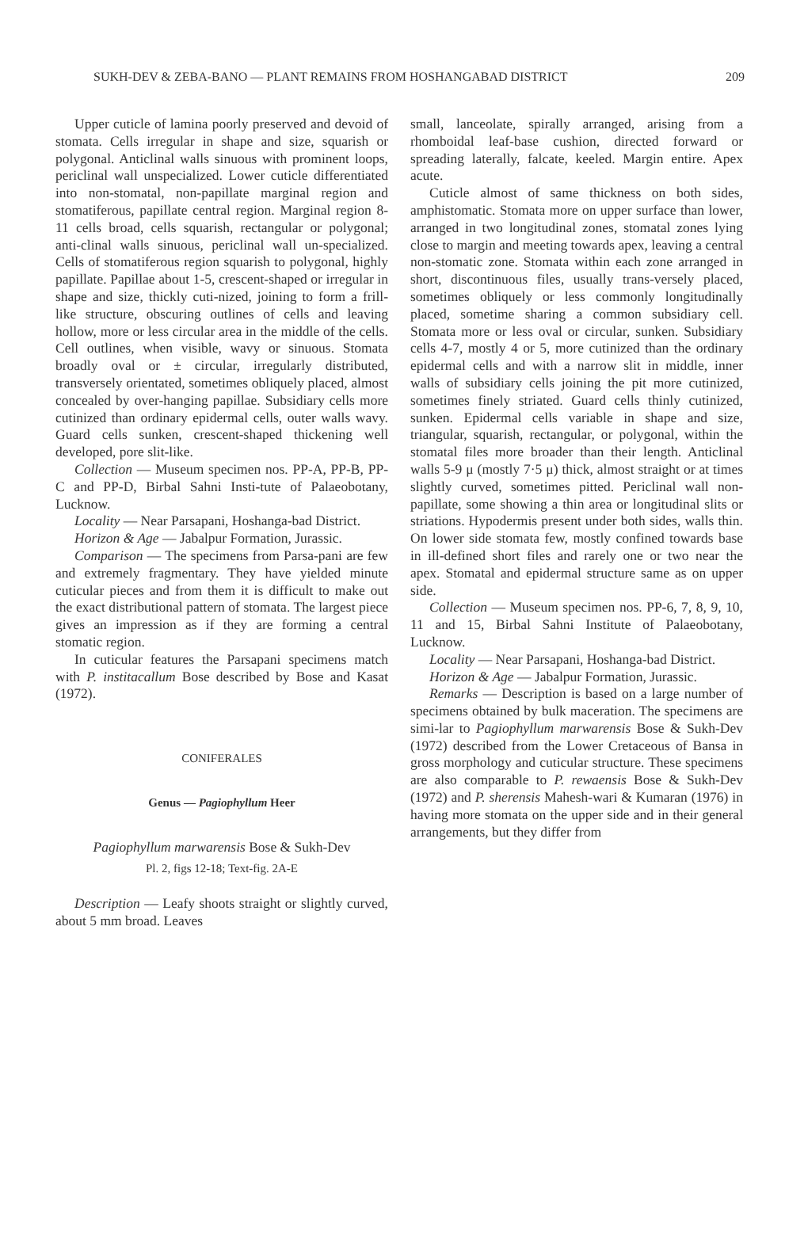SUKH-DEV & ZEBA-BANO — PLANT REMAINS FROM HOSHANGABAD DISTRICT 209
Upper cuticle of lamina poorly preserved and devoid of stomata. Cells irregular in shape and size, squarish or polygonal. Anticlinal walls sinuous with prominent loops, periclinal wall unspecialized. Lower cuticle differentiated into non-stomatal, non-papillate marginal region and stomatiferous, papillate central region. Marginal region 8-11 cells broad, cells squarish, rectangular or polygonal; anti-clinal walls sinuous, periclinal wall un-specialized. Cells of stomatiferous region squarish to polygonal, highly papillate. Papillae about 1-5, crescent-shaped or irregular in shape and size, thickly cuti-nized, joining to form a frill-like structure, obscuring outlines of cells and leaving hollow, more or less circular area in the middle of the cells. Cell outlines, when visible, wavy or sinuous. Stomata broadly oval or ± circular, irregularly distributed, transversely orientated, sometimes obliquely placed, almost concealed by over-hanging papillae. Subsidiary cells more cutinized than ordinary epidermal cells, outer walls wavy. Guard cells sunken, crescent-shaped thickening well developed, pore slit-like.
Collection — Museum specimen nos. PP-A, PP-B, PP-C and PP-D, Birbal Sahni Insti-tute of Palaeobotany, Lucknow.
Locality — Near Parsapani, Hoshanga-bad District.
Horizon & Age — Jabalpur Formation, Jurassic.
Comparison — The specimens from Parsa-pani are few and extremely fragmentary. They have yielded minute cuticular pieces and from them it is difficult to make out the exact distributional pattern of stomata. The largest piece gives an impression as if they are forming a central stomatic region.
In cuticular features the Parsapani specimens match with P. institacallum Bose described by Bose and Kasat (1972).
CONIFERALES
Genus — Pagiophyllum Heer
Pagiophyllum marwarensis Bose & Sukh-Dev
Pl. 2, figs 12-18; Text-fig. 2A-E
Description — Leafy shoots straight or slightly curved, about 5 mm broad. Leaves
small, lanceolate, spirally arranged, arising from a rhomboidal leaf-base cushion, directed forward or spreading laterally, falcate, keeled. Margin entire. Apex acute.
Cuticle almost of same thickness on both sides, amphistomatic. Stomata more on upper surface than lower, arranged in two longitudinal zones, stomatal zones lying close to margin and meeting towards apex, leaving a central non-stomatic zone. Stomata within each zone arranged in short, discontinuous files, usually trans-versely placed, sometimes obliquely or less commonly longitudinally placed, sometime sharing a common subsidiary cell. Stomata more or less oval or circular, sunken. Subsidiary cells 4-7, mostly 4 or 5, more cutinized than the ordinary epidermal cells and with a narrow slit in middle, inner walls of subsidiary cells joining the pit more cutinized, sometimes finely striated. Guard cells thinly cutinized, sunken. Epidermal cells variable in shape and size, triangular, squarish, rectangular, or polygonal, within the stomatal files more broader than their length. Anticlinal walls 5-9 μ (mostly 7·5 μ) thick, almost straight or at times slightly curved, sometimes pitted. Periclinal wall non-papillate, some showing a thin area or longitudinal slits or striations. Hypodermis present under both sides, walls thin. On lower side stomata few, mostly confined towards base in ill-defined short files and rarely one or two near the apex. Stomatal and epidermal structure same as on upper side.
Collection — Museum specimen nos. PP-6, 7, 8, 9, 10, 11 and 15, Birbal Sahni Institute of Palaeobotany, Lucknow.
Locality — Near Parsapani, Hoshanga-bad District.
Horizon & Age — Jabalpur Formation, Jurassic.
Remarks — Description is based on a large number of specimens obtained by bulk maceration. The specimens are simi-lar to Pagiophyllum marwarensis Bose & Sukh-Dev (1972) described from the Lower Cretaceous of Bansa in gross morphology and cuticular structure. These specimens are also comparable to P. rewaensis Bose & Sukh-Dev (1972) and P. sherensis Mahesh-wari & Kumaran (1976) in having more stomata on the upper side and in their general arrangements, but they differ from